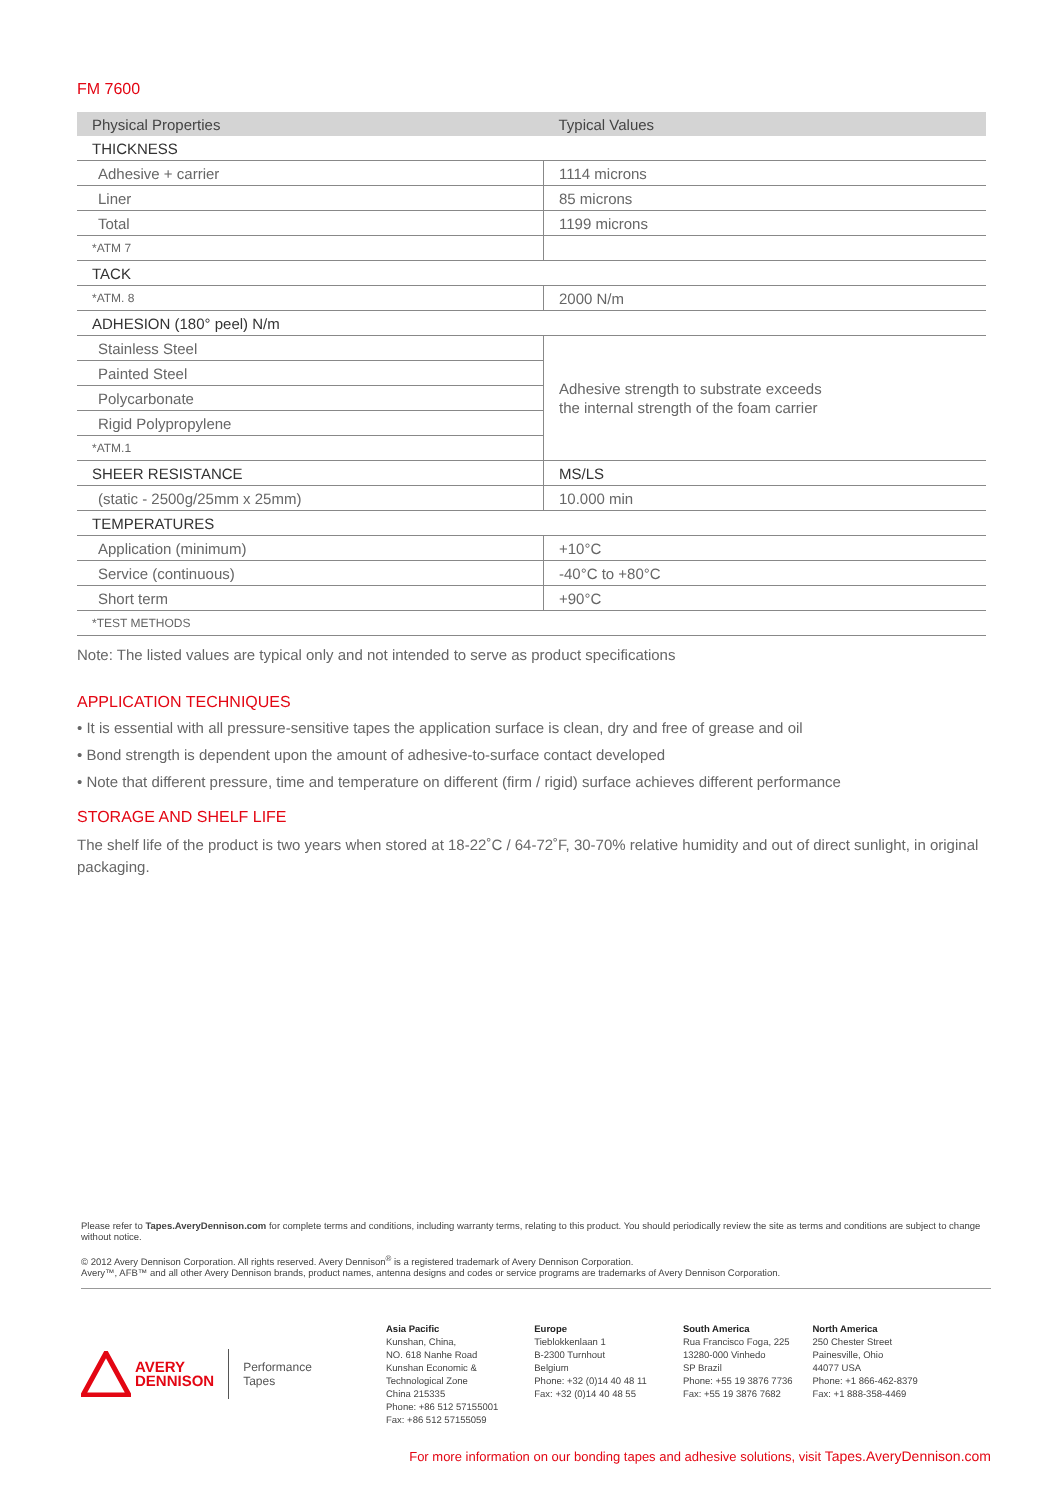FM 7600
| Physical Properties | Typical Values |
| --- | --- |
| THICKNESS | |
| Adhesive + carrier | 1114 microns |
| Liner | 85 microns |
| Total | 1199 microns |
| *ATM 7 | |
| TACK | |
| *ATM. 8 | 2000 N/m |
| ADHESION (180° peel) N/m | |
| Stainless Steel | Adhesive strength to substrate exceeds the internal strength of the foam carrier |
| Painted Steel | |
| Polycarbonate | |
| Rigid Polypropylene | |
| *ATM.1 | |
| SHEER RESISTANCE | MS/LS |
| (static - 2500g/25mm x 25mm) | 10.000 min |
| TEMPERATURES | |
| Application (minimum) | +10°C |
| Service (continuous) | -40°C to +80°C |
| Short term | +90°C |
| *TEST METHODS | |
Note: The listed values are typical only and not intended to serve as product specifications
APPLICATION TECHNIQUES
• It is essential with all pressure-sensitive tapes the application surface is clean, dry and free of grease and oil
• Bond strength is dependent upon the amount of adhesive-to-surface contact developed
• Note that different pressure, time and temperature on different (firm / rigid) surface achieves different performance
STORAGE AND SHELF LIFE
The shelf life of the product is two years when stored at 18-22˚C / 64-72˚F, 30-70% relative humidity and out of direct sunlight, in original packaging.
Please refer to Tapes.AveryDennison.com for complete terms and conditions, including warranty terms, relating to this product. You should periodically review the site as terms and conditions are subject to change without notice.
© 2012 Avery Dennison Corporation. All rights reserved. Avery Dennison<sup>®</sup> is a registered trademark of Avery Dennison Corporation.
Avery™, AFB™ and all other Avery Dennison brands, product names, antenna designs and codes or service programs are trademarks of Avery Dennison Corporation.
AVERY
DENNISON Performance
Tapes
Asia Pacific
Kunshan, China,
NO. 618 Nanhe Road
Kunshan Economic &
Technological Zone
China 215335
Phone: +86 512 57155001
Fax: +86 512 57155059
Europe
Tieblokkenlaan 1
B-2300 Turnhout
Belgium
Phone: +32 (0)14 40 48 11
Fax: +32 (0)14 40 48 55
South America
Rua Francisco Foga, 225
13280-000 Vinhedo
SP Brazil
Phone: +55 19 3876 7736
Fax: +55 19 3876 7682
North America
250 Chester Street
Painesville, Ohio
44077 USA
Phone: +1 866-462-8379
Fax: +1 888-358-4469
For more information on our bonding tapes and adhesive solutions, visit Tapes.AveryDennison.com